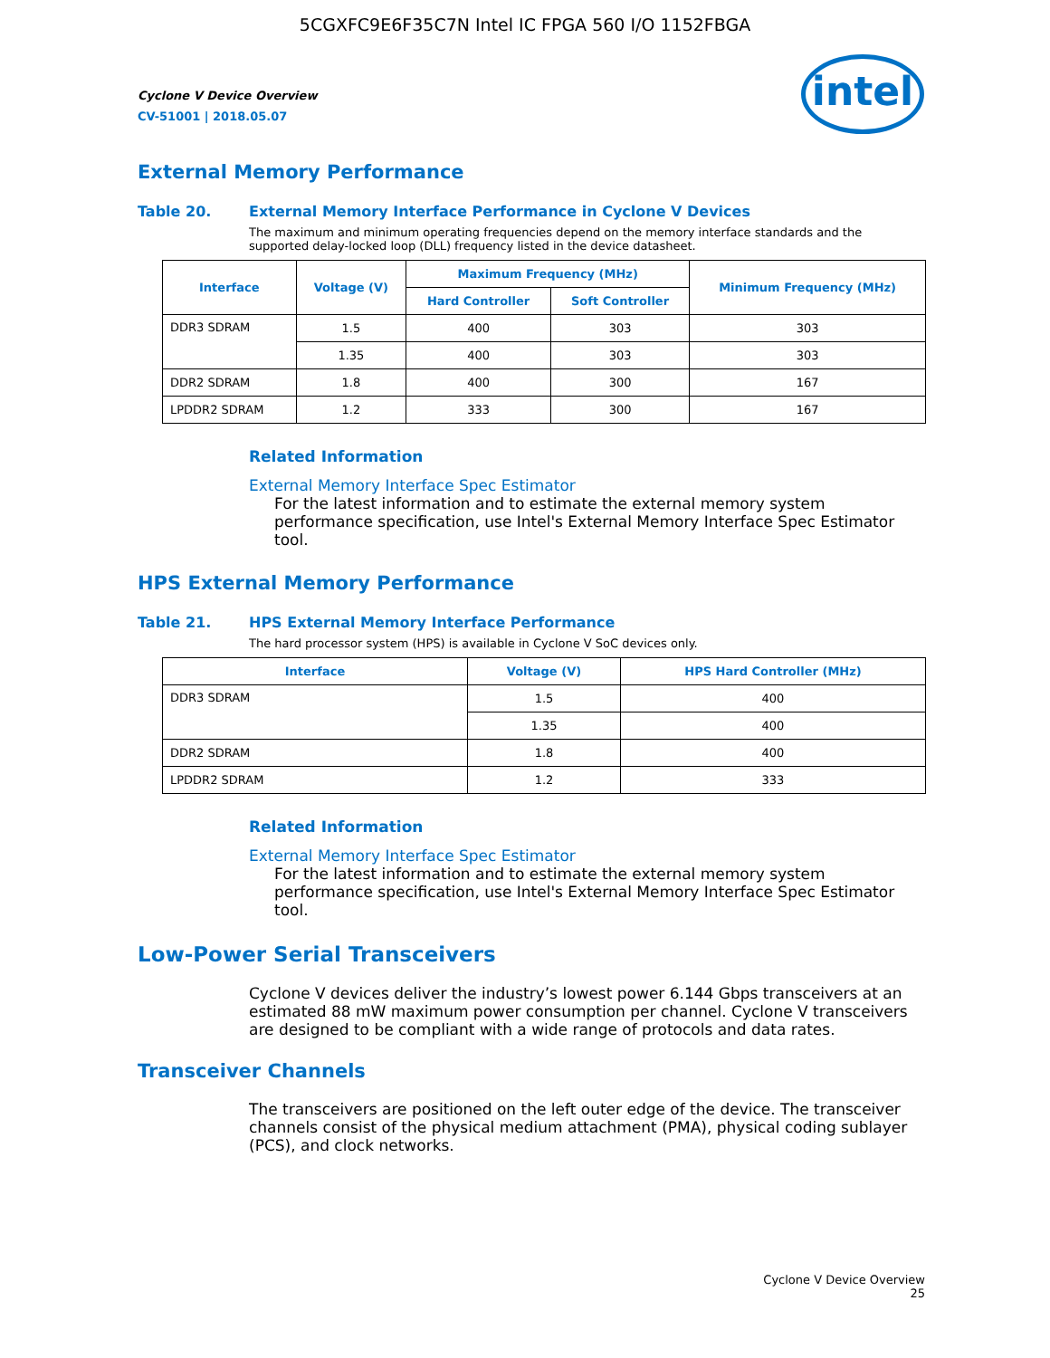5CGXFC9E6F35C7N Intel IC FPGA 560 I/O 1152FBGA
Cyclone V Device Overview
CV-51001 | 2018.05.07
intel
External Memory Performance
Table 20. External Memory Interface Performance in Cyclone V Devices
The maximum and minimum operating frequencies depend on the memory interface standards and the supported delay-locked loop (DLL) frequency listed in the device datasheet.
| Interface | Voltage (V) | Maximum Frequency (MHz) | | Minimum Frequency (MHz) |
| --- | --- | --- | --- | --- |
| | | Hard Controller | Soft Controller | |
| DDR3 SDRAM | 1.5 | 400 | 303 | 303 |
| | 1.35 | 400 | 303 | 303 |
| DDR2 SDRAM | 1.8 | 400 | 300 | 167 |
| LPDDR2 SDRAM | 1.2 | 333 | 300 | 167 |
Related Information
External Memory Interface Spec Estimator
For the latest information and to estimate the external memory system performance specification, use Intel's External Memory Interface Spec Estimator tool.
HPS External Memory Performance
Table 21. HPS External Memory Interface Performance
The hard processor system (HPS) is available in Cyclone V SoC devices only.
| Interface | Voltage (V) | HPS Hard Controller (MHz) |
| --- | --- | --- |
| DDR3 SDRAM | 1.5 | 400 |
| | 1.35 | 400 |
| DDR2 SDRAM | 1.8 | 400 |
| LPDDR2 SDRAM | 1.2 | 333 |
Related Information
External Memory Interface Spec Estimator
For the latest information and to estimate the external memory system performance specification, use Intel's External Memory Interface Spec Estimator tool.
Low-Power Serial Transceivers
Cyclone V devices deliver the industry’s lowest power 6.144 Gbps transceivers at an estimated 88 mW maximum power consumption per channel. Cyclone V transceivers are designed to be compliant with a wide range of protocols and data rates.
Transceiver Channels
The transceivers are positioned on the left outer edge of the device. The transceiver channels consist of the physical medium attachment (PMA), physical coding sublayer (PCS), and clock networks.
Cyclone V Device Overview
25